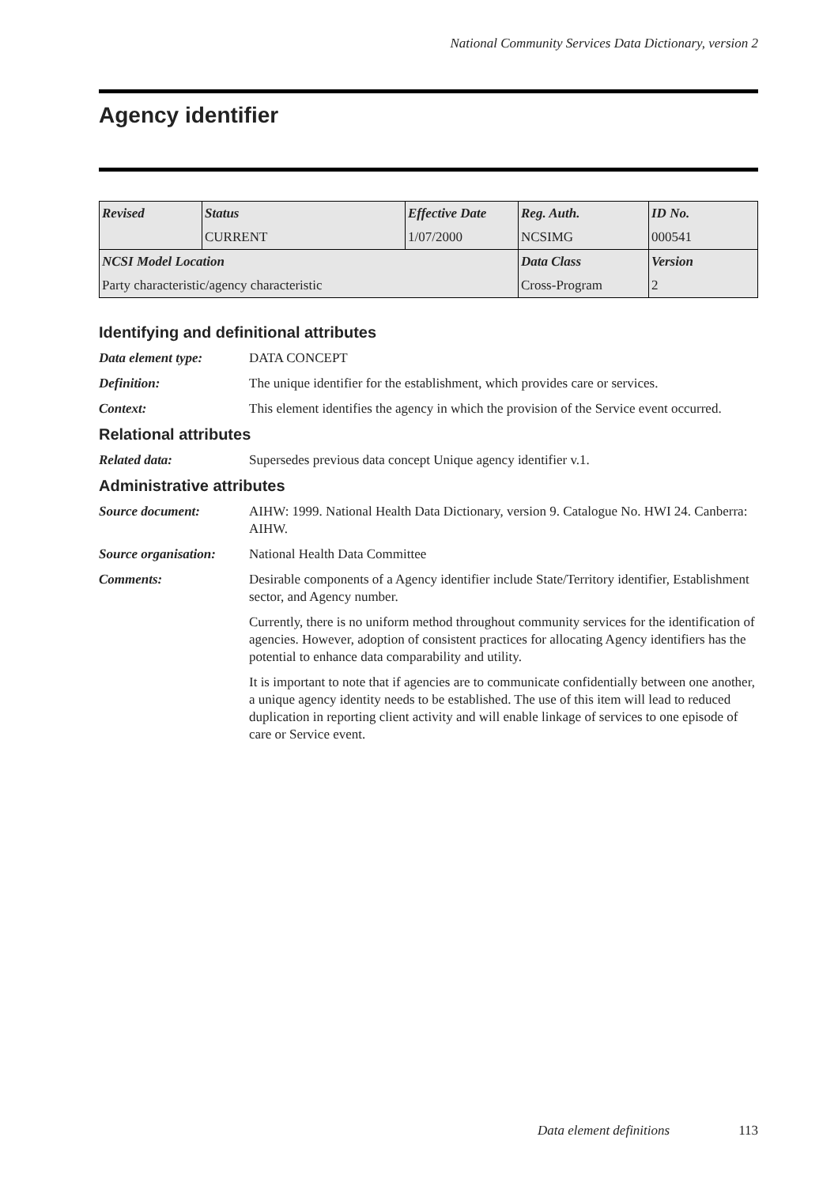National Community Services Data Dictionary, version 2
Agency identifier
| Revised | Status | Effective Date | Reg. Auth. | ID No. |
| | CURRENT | 1/07/2000 | NCSIMG | 000541 |
| NCSI Model Location | | | Data Class | Version |
| Party characteristic/agency characteristic | | | Cross-Program | 2 |
Identifying and definitional attributes
Data element type: DATA CONCEPT
Definition: The unique identifier for the establishment, which provides care or services.
Context: This element identifies the agency in which the provision of the Service event occurred.
Relational attributes
Related data: Supersedes previous data concept Unique agency identifier v.1.
Administrative attributes
Source document: AIHW: 1999. National Health Data Dictionary, version 9. Catalogue No. HWI 24. Canberra: AIHW.
Source organisation:
National Health Data Committee
Comments: Desirable components of a Agency identifier include State/Territory identifier, Establishment sector, and Agency number.
Currently, there is no uniform method throughout community services for the identification of agencies. However, adoption of consistent practices for allocating Agency identifiers has the potential to enhance data comparability and utility.
It is important to note that if agencies are to communicate confidentially between one another, a unique agency identity needs to be established. The use of this item will lead to reduced duplication in reporting client activity and will enable linkage of services to one episode of care or Service event.
Data element definitions 113